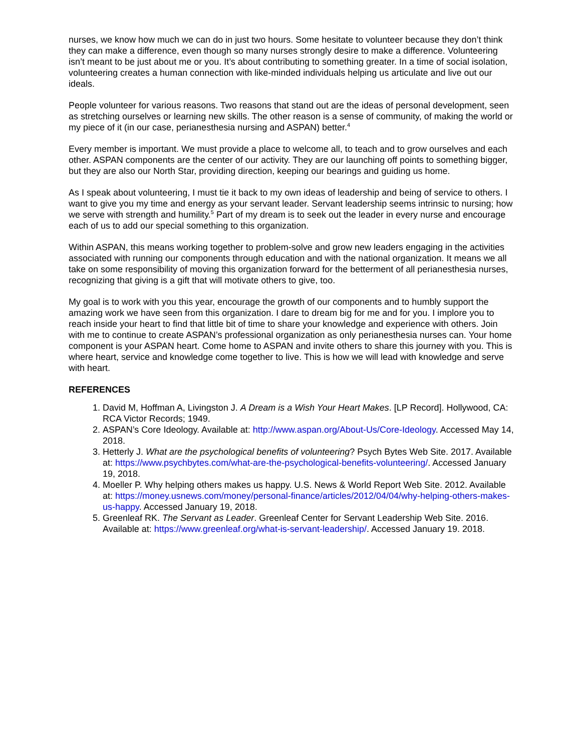nurses, we know how much we can do in just two hours. Some hesitate to volunteer because they don’t think they can make a difference, even though so many nurses strongly desire to make a difference. Volunteering isn’t meant to be just about me or you. It’s about contributing to something greater. In a time of social isolation, volunteering creates a human connection with like-minded individuals helping us articulate and live out our ideals.
People volunteer for various reasons. Two reasons that stand out are the ideas of personal development, seen as stretching ourselves or learning new skills. The other reason is a sense of community, of making the world or my piece of it (in our case, perianesthesia nursing and ASPAN) better.<sup>4</sup>
Every member is important. We must provide a place to welcome all, to teach and to grow ourselves and each other. ASPAN components are the center of our activity. They are our launching off points to something bigger, but they are also our North Star, providing direction, keeping our bearings and guiding us home.
As I speak about volunteering, I must tie it back to my own ideas of leadership and being of service to others. I want to give you my time and energy as your servant leader. Servant leadership seems intrinsic to nursing; how we serve with strength and humility.<sup>5</sup> Part of my dream is to seek out the leader in every nurse and encourage each of us to add our special something to this organization.
Within ASPAN, this means working together to problem-solve and grow new leaders engaging in the activities associated with running our components through education and with the national organization. It means we all take on some responsibility of moving this organization forward for the betterment of all perianesthesia nurses, recognizing that giving is a gift that will motivate others to give, too.
My goal is to work with you this year, encourage the growth of our components and to humbly support the amazing work we have seen from this organization. I dare to dream big for me and for you. I implore you to reach inside your heart to find that little bit of time to share your knowledge and experience with others. Join with me to continue to create ASPAN’s professional organization as only perianesthesia nurses can. Your home component is your ASPAN heart. Come home to ASPAN and invite others to share this journey with you. This is where heart, service and knowledge come together to live. This is how we will lead with knowledge and serve with heart.
REFERENCES
1. David M, Hoffman A, Livingston J. A Dream is a Wish Your Heart Makes. [LP Record]. Hollywood, CA: RCA Victor Records; 1949.
2. ASPAN’s Core Ideology. Available at: http://www.aspan.org/About-Us/Core-Ideology. Accessed May 14, 2018.
3. Hetterly J. What are the psychological benefits of volunteering? Psych Bytes Web Site. 2017. Available at: https://www.psychbytes.com/what-are-the-psychological-benefits-volunteering/. Accessed January 19, 2018.
4. Moeller P. Why helping others makes us happy. U.S. News & World Report Web Site. 2012. Available at: https://money.usnews.com/money/personal-finance/articles/2012/04/04/why-helping-others-makes-us-happy. Accessed January 19, 2018.
5. Greenleaf RK. The Servant as Leader. Greenleaf Center for Servant Leadership Web Site. 2016. Available at: https://www.greenleaf.org/what-is-servant-leadership/. Accessed January 19. 2018.